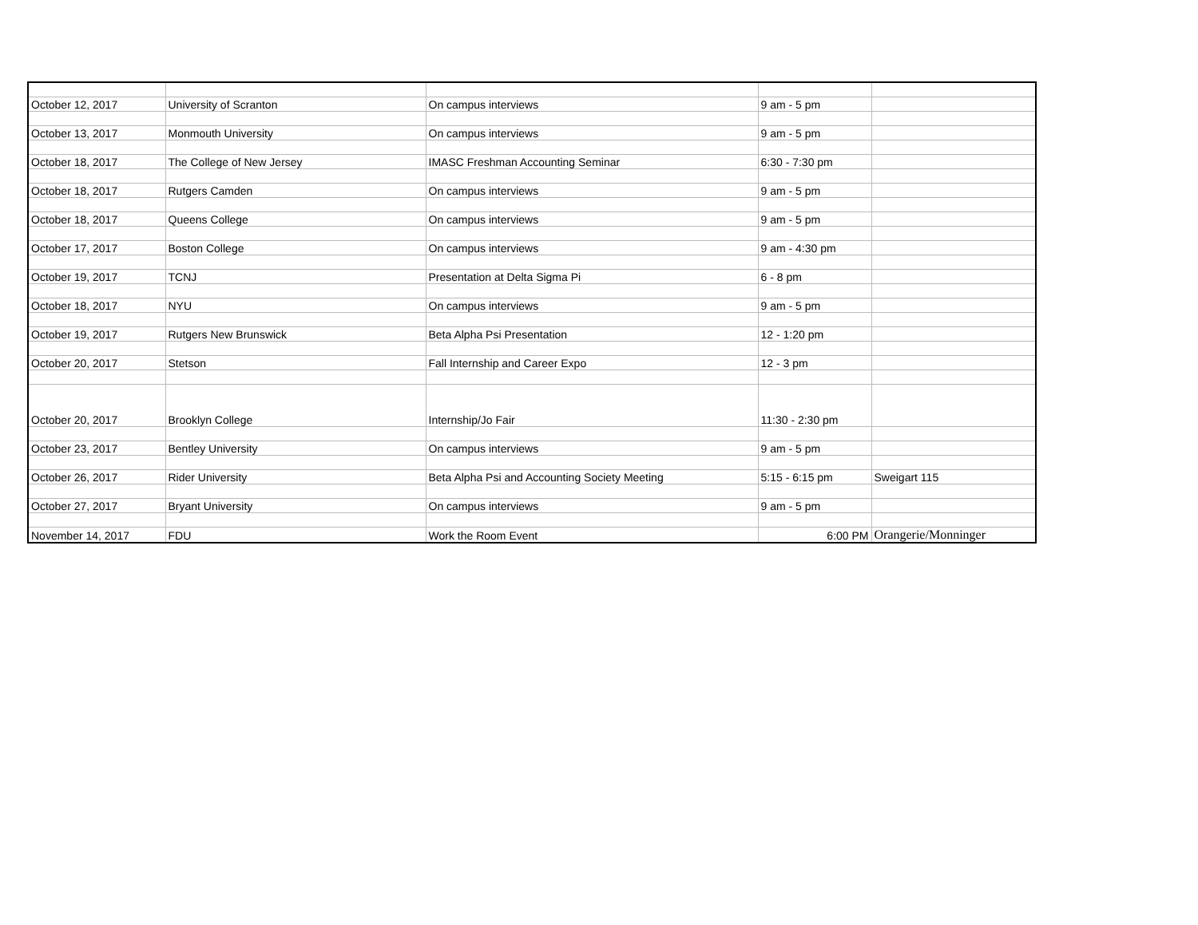| October 12, 2017 | University of Scranton | On campus interviews | 9 am - 5 pm | |
| October 13, 2017 | Monmouth University | On campus interviews | 9 am - 5 pm | |
| October 18, 2017 | The College of New Jersey | IMASC Freshman Accounting Seminar | 6:30 - 7:30 pm | |
| October 18, 2017 | Rutgers Camden | On campus interviews | 9 am - 5 pm | |
| October 18, 2017 | Queens College | On campus interviews | 9 am - 5 pm | |
| October 17, 2017 | Boston College | On campus interviews | 9 am - 4:30 pm | |
| October 19, 2017 | TCNJ | Presentation at Delta Sigma Pi | 6 - 8 pm | |
| October 18, 2017 | NYU | On campus interviews | 9 am - 5 pm | |
| October 19, 2017 | Rutgers New Brunswick | Beta Alpha Psi Presentation | 12 - 1:20 pm | |
| October 20, 2017 | Stetson | Fall Internship and Career Expo | 12 - 3 pm | |
| October 20, 2017 | Brooklyn College | Internship/Jo Fair | 11:30 - 2:30 pm | |
| October 23, 2017 | Bentley University | On campus interviews | 9 am - 5 pm | |
| October 26, 2017 | Rider University | Beta Alpha Psi and Accounting Society Meeting | 5:15 - 6:15 pm | Sweigart 115 |
| October 27, 2017 | Bryant University | On campus interviews | 9 am - 5 pm | |
| November 14, 2017 | FDU | Work the Room Event | 6:00 PM | Orangerie/Monninger |